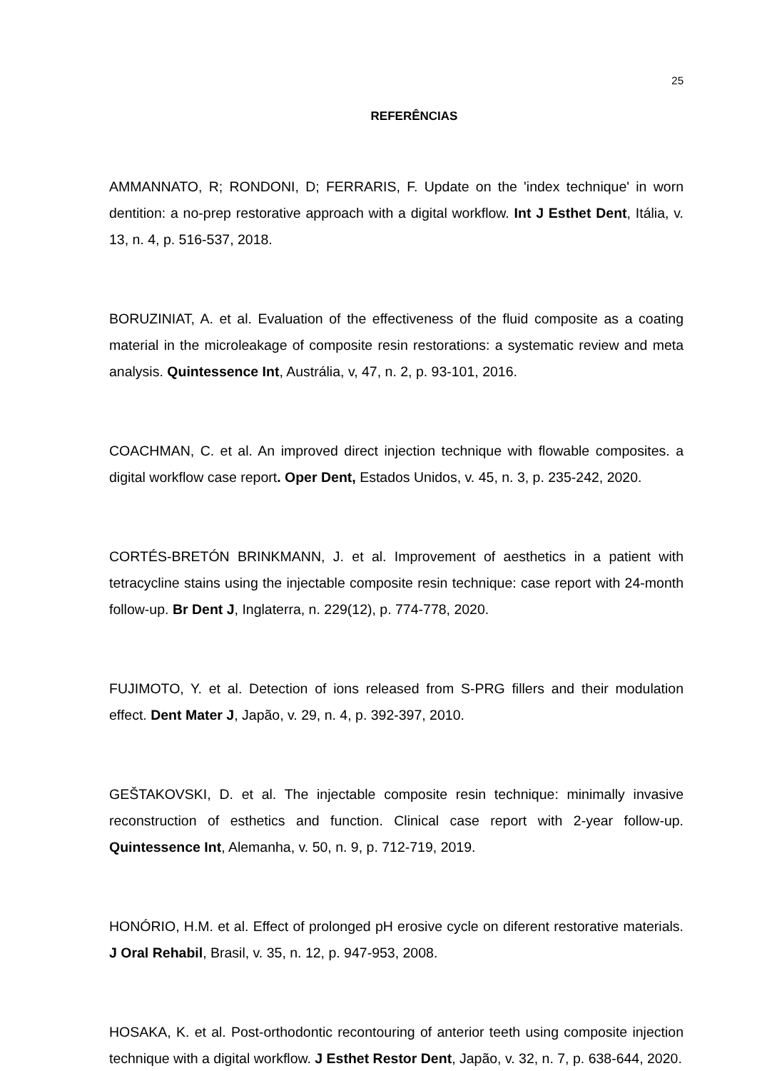25
REFERÊNCIAS
AMMANNATO, R; RONDONI, D; FERRARIS, F. Update on the 'index technique' in worn dentition: a no-prep restorative approach with a digital workflow. Int J Esthet Dent, Itália, v. 13, n. 4, p. 516-537, 2018.
BORUZINIAT, A. et al. Evaluation of the effectiveness of the fluid composite as a coating material in the microleakage of composite resin restorations: a systematic review and meta analysis. Quintessence Int, Austrália, v, 47, n. 2, p. 93-101, 2016.
COACHMAN, C. et al. An improved direct injection technique with flowable composites. a digital workflow case report. Oper Dent, Estados Unidos, v. 45, n. 3, p. 235-242, 2020.
CORTÉS-BRETÓN BRINKMANN, J. et al. Improvement of aesthetics in a patient with tetracycline stains using the injectable composite resin technique: case report with 24-month follow-up. Br Dent J, Inglaterra, n. 229(12), p. 774-778, 2020.
FUJIMOTO, Y. et al. Detection of ions released from S-PRG fillers and their modulation effect. Dent Mater J, Japão, v. 29, n. 4, p. 392-397, 2010.
GEŠTAKOVSKI, D. et al. The injectable composite resin technique: minimally invasive reconstruction of esthetics and function. Clinical case report with 2-year follow-up. Quintessence Int, Alemanha, v. 50, n. 9, p. 712-719, 2019.
HONÓRIO, H.M. et al. Effect of prolonged pH erosive cycle on diferent restorative materials. J Oral Rehabil, Brasil, v. 35, n. 12, p. 947-953, 2008.
HOSAKA, K. et al. Post-orthodontic recontouring of anterior teeth using composite injection technique with a digital workflow. J Esthet Restor Dent, Japão, v. 32, n. 7, p. 638-644, 2020.